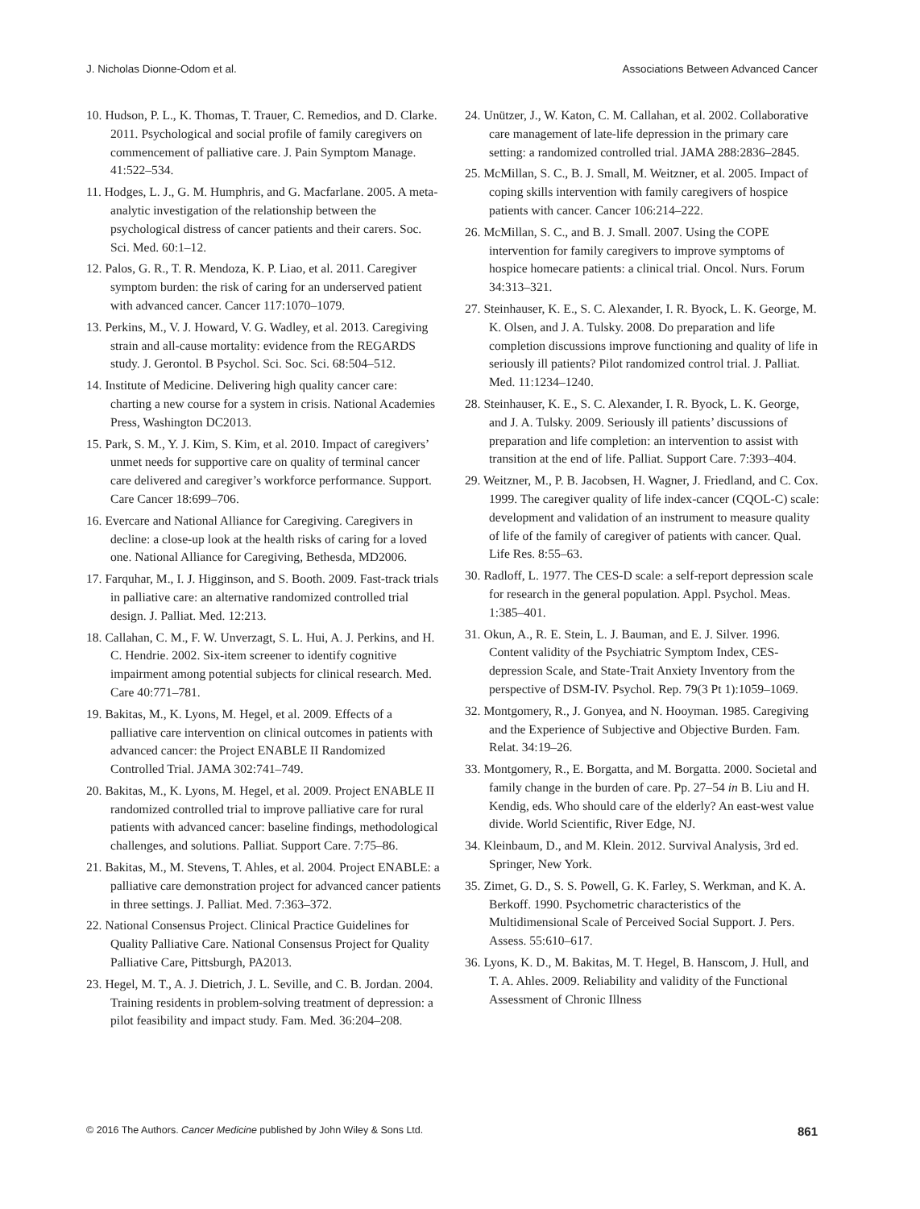J. Nicholas Dionne-Odom et al. Associations Between Advanced Cancer
10. Hudson, P. L., K. Thomas, T. Trauer, C. Remedios, and D. Clarke. 2011. Psychological and social profile of family caregivers on commencement of palliative care. J. Pain Symptom Manage. 41:522–534.
11. Hodges, L. J., G. M. Humphris, and G. Macfarlane. 2005. A meta-analytic investigation of the relationship between the psychological distress of cancer patients and their carers. Soc. Sci. Med. 60:1–12.
12. Palos, G. R., T. R. Mendoza, K. P. Liao, et al. 2011. Caregiver symptom burden: the risk of caring for an underserved patient with advanced cancer. Cancer 117:1070–1079.
13. Perkins, M., V. J. Howard, V. G. Wadley, et al. 2013. Caregiving strain and all-cause mortality: evidence from the REGARDS study. J. Gerontol. B Psychol. Sci. Soc. Sci. 68:504–512.
14. Institute of Medicine. Delivering high quality cancer care: charting a new course for a system in crisis. National Academies Press, Washington DC2013.
15. Park, S. M., Y. J. Kim, S. Kim, et al. 2010. Impact of caregivers’ unmet needs for supportive care on quality of terminal cancer care delivered and caregiver’s workforce performance. Support. Care Cancer 18:699–706.
16. Evercare and National Alliance for Caregiving. Caregivers in decline: a close-up look at the health risks of caring for a loved one. National Alliance for Caregiving, Bethesda, MD2006.
17. Farquhar, M., I. J. Higginson, and S. Booth. 2009. Fast-track trials in palliative care: an alternative randomized controlled trial design. J. Palliat. Med. 12:213.
18. Callahan, C. M., F. W. Unverzagt, S. L. Hui, A. J. Perkins, and H. C. Hendrie. 2002. Six-item screener to identify cognitive impairment among potential subjects for clinical research. Med. Care 40:771–781.
19. Bakitas, M., K. Lyons, M. Hegel, et al. 2009. Effects of a palliative care intervention on clinical outcomes in patients with advanced cancer: the Project ENABLE II Randomized Controlled Trial. JAMA 302:741–749.
20. Bakitas, M., K. Lyons, M. Hegel, et al. 2009. Project ENABLE II randomized controlled trial to improve palliative care for rural patients with advanced cancer: baseline findings, methodological challenges, and solutions. Palliat. Support Care. 7:75–86.
21. Bakitas, M., M. Stevens, T. Ahles, et al. 2004. Project ENABLE: a palliative care demonstration project for advanced cancer patients in three settings. J. Palliat. Med. 7:363–372.
22. National Consensus Project. Clinical Practice Guidelines for Quality Palliative Care. National Consensus Project for Quality Palliative Care, Pittsburgh, PA2013.
23. Hegel, M. T., A. J. Dietrich, J. L. Seville, and C. B. Jordan. 2004. Training residents in problem-solving treatment of depression: a pilot feasibility and impact study. Fam. Med. 36:204–208.
24. Unützer, J., W. Katon, C. M. Callahan, et al. 2002. Collaborative care management of late-life depression in the primary care setting: a randomized controlled trial. JAMA 288:2836–2845.
25. McMillan, S. C., B. J. Small, M. Weitzner, et al. 2005. Impact of coping skills intervention with family caregivers of hospice patients with cancer. Cancer 106:214–222.
26. McMillan, S. C., and B. J. Small. 2007. Using the COPE intervention for family caregivers to improve symptoms of hospice homecare patients: a clinical trial. Oncol. Nurs. Forum 34:313–321.
27. Steinhauser, K. E., S. C. Alexander, I. R. Byock, L. K. George, M. K. Olsen, and J. A. Tulsky. 2008. Do preparation and life completion discussions improve functioning and quality of life in seriously ill patients? Pilot randomized control trial. J. Palliat. Med. 11:1234–1240.
28. Steinhauser, K. E., S. C. Alexander, I. R. Byock, L. K. George, and J. A. Tulsky. 2009. Seriously ill patients’ discussions of preparation and life completion: an intervention to assist with transition at the end of life. Palliat. Support Care. 7:393–404.
29. Weitzner, M., P. B. Jacobsen, H. Wagner, J. Friedland, and C. Cox. 1999. The caregiver quality of life index-cancer (CQOL-C) scale: development and validation of an instrument to measure quality of life of the family of caregiver of patients with cancer. Qual. Life Res. 8:55–63.
30. Radloff, L. 1977. The CES-D scale: a self-report depression scale for research in the general population. Appl. Psychol. Meas. 1:385–401.
31. Okun, A., R. E. Stein, L. J. Bauman, and E. J. Silver. 1996. Content validity of the Psychiatric Symptom Index, CES-depression Scale, and State-Trait Anxiety Inventory from the perspective of DSM-IV. Psychol. Rep. 79(3 Pt 1):1059–1069.
32. Montgomery, R., J. Gonyea, and N. Hooyman. 1985. Caregiving and the Experience of Subjective and Objective Burden. Fam. Relat. 34:19–26.
33. Montgomery, R., E. Borgatta, and M. Borgatta. 2000. Societal and family change in the burden of care. Pp. 27–54 in B. Liu and H. Kendig, eds. Who should care of the elderly? An east-west value divide. World Scientific, River Edge, NJ.
34. Kleinbaum, D., and M. Klein. 2012. Survival Analysis, 3rd ed. Springer, New York.
35. Zimet, G. D., S. S. Powell, G. K. Farley, S. Werkman, and K. A. Berkoff. 1990. Psychometric characteristics of the Multidimensional Scale of Perceived Social Support. J. Pers. Assess. 55:610–617.
36. Lyons, K. D., M. Bakitas, M. T. Hegel, B. Hanscom, J. Hull, and T. A. Ahles. 2009. Reliability and validity of the Functional Assessment of Chronic Illness
© 2016 The Authors. Cancer Medicine published by John Wiley & Sons Ltd. 861